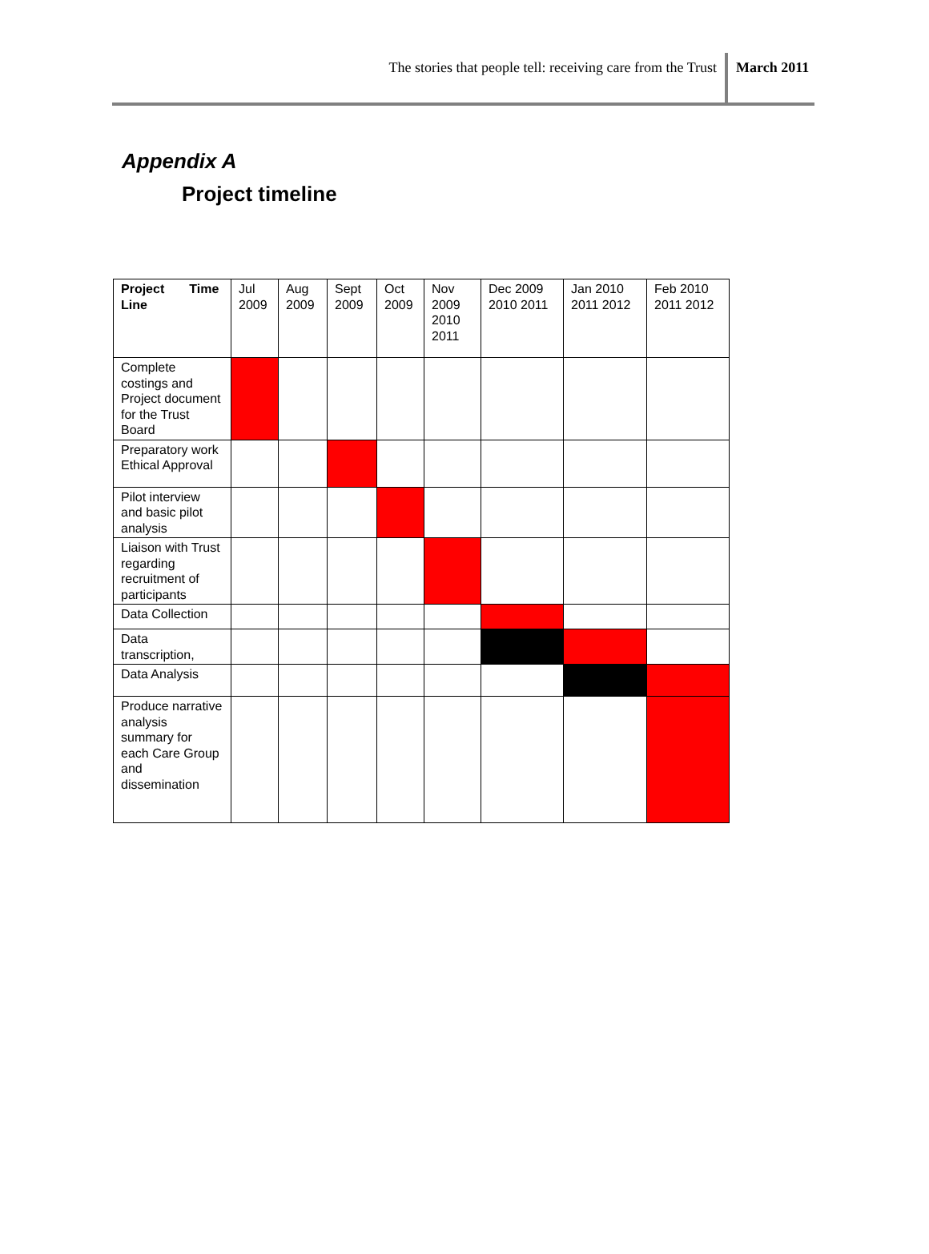The stories that people tell: receiving care from the Trust
March 2011
Appendix A
Project timeline
| Project Time Line | Jul 2009 | Aug 2009 | Sept 2009 | Oct 2009 | Nov 2009 2010 2011 | Dec 2009 2010 2011 | Jan 2010 2011 2012 | Feb 2010 2011 2012 |
| Complete costings and Project document for the Trust Board | | | | | | | | |
| Preparatory work Ethical Approval | | | | | | | | |
| Pilot interview and basic pilot analysis | | | | | | | | |
| Liaison with Trust regarding recruitment of participants | | | | | | | | |
| Data Collection | | | | | | | | |
| Data transcription, | | | | | | | | |
| Data Analysis | | | | | | | | |
| Produce narrative analysis summary for each Care Group and dissemination | | | | | | | | |